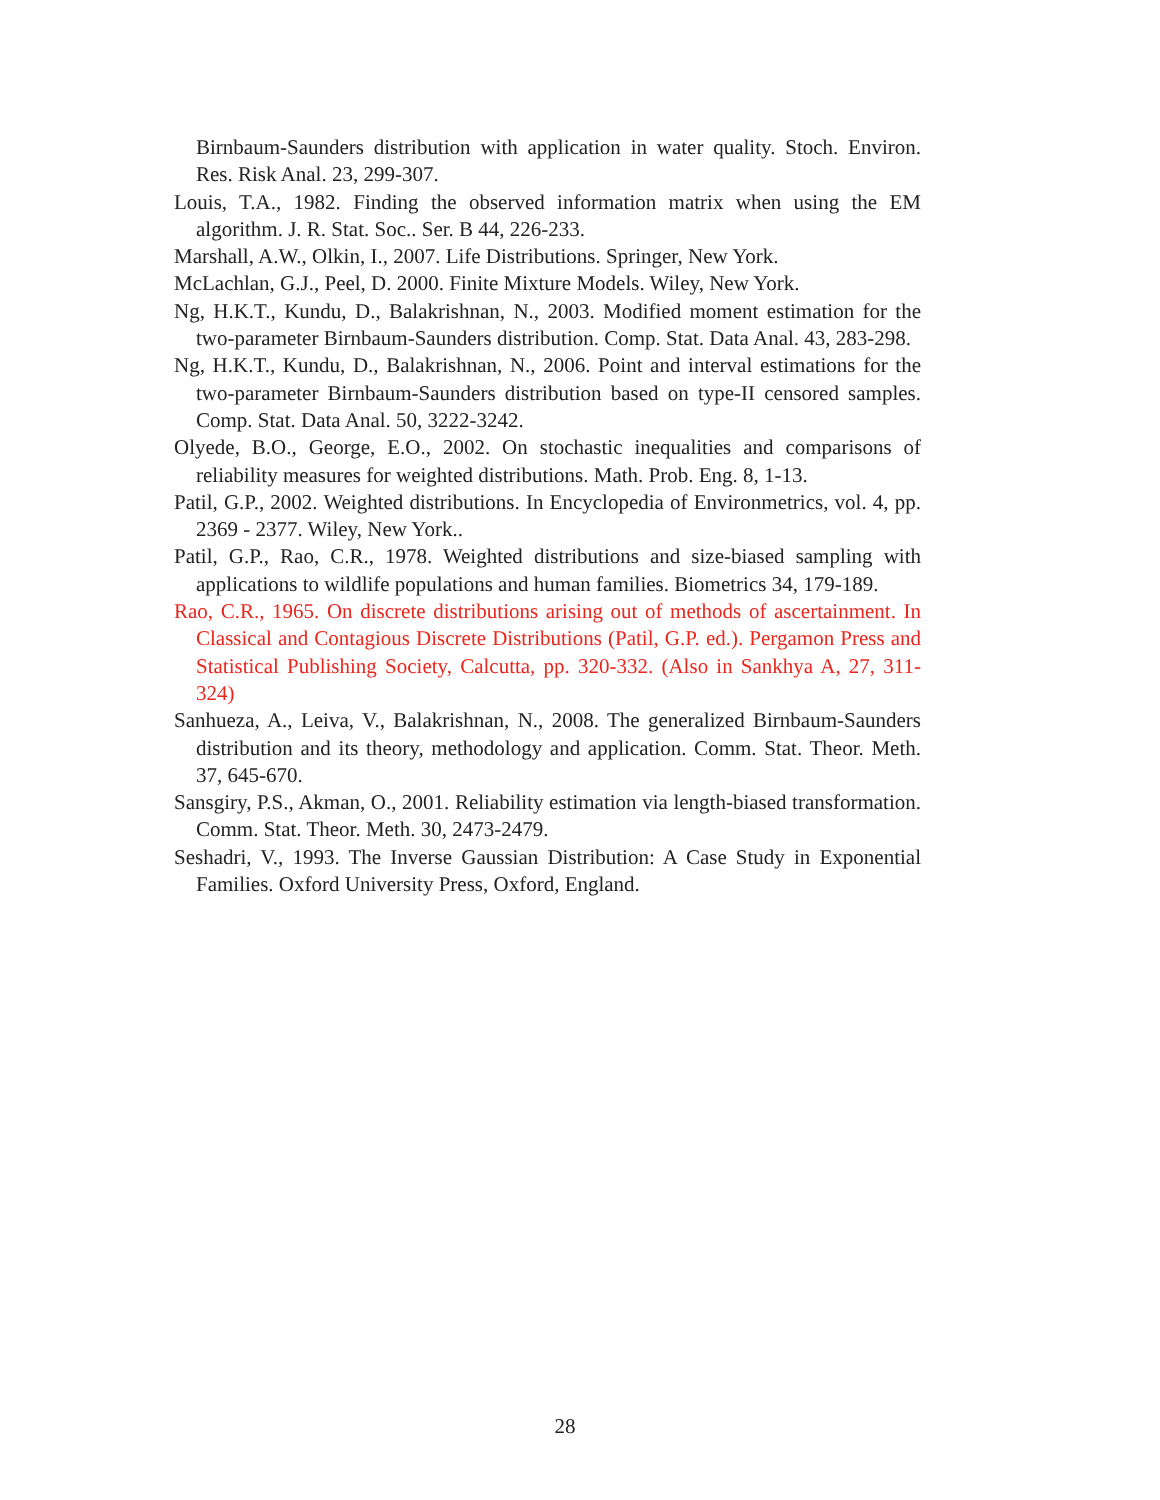Birnbaum-Saunders distribution with application in water quality. Stoch. Environ. Res. Risk Anal. 23, 299-307.
Louis, T.A., 1982. Finding the observed information matrix when using the EM algorithm. J. R. Stat. Soc.. Ser. B 44, 226-233.
Marshall, A.W., Olkin, I., 2007. Life Distributions. Springer, New York.
McLachlan, G.J., Peel, D. 2000. Finite Mixture Models. Wiley, New York.
Ng, H.K.T., Kundu, D., Balakrishnan, N., 2003. Modified moment estimation for the two-parameter Birnbaum-Saunders distribution. Comp. Stat. Data Anal. 43, 283-298.
Ng, H.K.T., Kundu, D., Balakrishnan, N., 2006. Point and interval estimations for the two-parameter Birnbaum-Saunders distribution based on type-II censored samples. Comp. Stat. Data Anal. 50, 3222-3242.
Olyede, B.O., George, E.O., 2002. On stochastic inequalities and comparisons of reliability measures for weighted distributions. Math. Prob. Eng. 8, 1-13.
Patil, G.P., 2002. Weighted distributions. In Encyclopedia of Environmetrics, vol. 4, pp. 2369 - 2377. Wiley, New York..
Patil, G.P., Rao, C.R., 1978. Weighted distributions and size-biased sampling with applications to wildlife populations and human families. Biometrics 34, 179-189.
Rao, C.R., 1965. On discrete distributions arising out of methods of ascertainment. In Classical and Contagious Discrete Distributions (Patil, G.P. ed.). Pergamon Press and Statistical Publishing Society, Calcutta, pp. 320-332. (Also in Sankhya A, 27, 311-324)
Sanhueza, A., Leiva, V., Balakrishnan, N., 2008. The generalized Birnbaum-Saunders distribution and its theory, methodology and application. Comm. Stat. Theor. Meth. 37, 645-670.
Sansgiry, P.S., Akman, O., 2001. Reliability estimation via length-biased transformation. Comm. Stat. Theor. Meth. 30, 2473-2479.
Seshadri, V., 1993. The Inverse Gaussian Distribution: A Case Study in Exponential Families. Oxford University Press, Oxford, England.
28